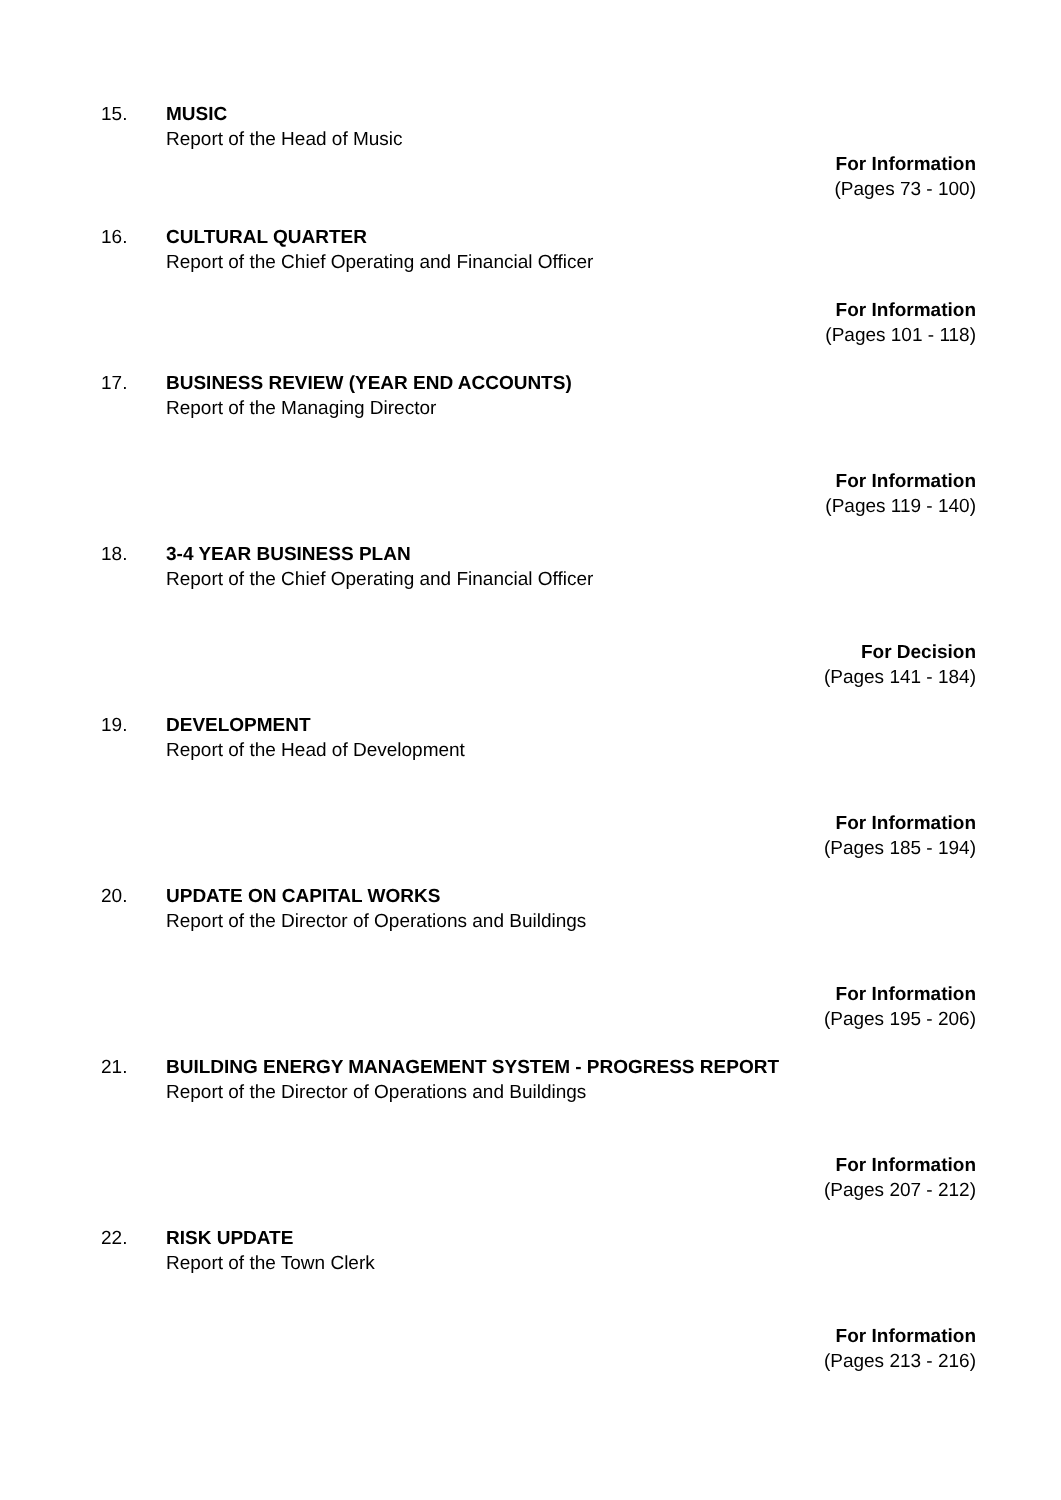15. MUSIC
Report of the Head of Music
For Information
(Pages 73 - 100)
16. CULTURAL QUARTER
Report of the Chief Operating and Financial Officer
For Information
(Pages 101 - 118)
17. BUSINESS REVIEW (YEAR END ACCOUNTS)
Report of the Managing Director
For Information
(Pages 119 - 140)
18. 3-4 YEAR BUSINESS PLAN
Report of the Chief Operating and Financial Officer
For Decision
(Pages 141 - 184)
19. DEVELOPMENT
Report of the Head of Development
For Information
(Pages 185 - 194)
20. UPDATE ON CAPITAL WORKS
Report of the Director of Operations and Buildings
For Information
(Pages 195 - 206)
21. BUILDING ENERGY MANAGEMENT SYSTEM - PROGRESS REPORT
Report of the Director of Operations and Buildings
For Information
(Pages 207 - 212)
22. RISK UPDATE
Report of the Town Clerk
For Information
(Pages 213 - 216)